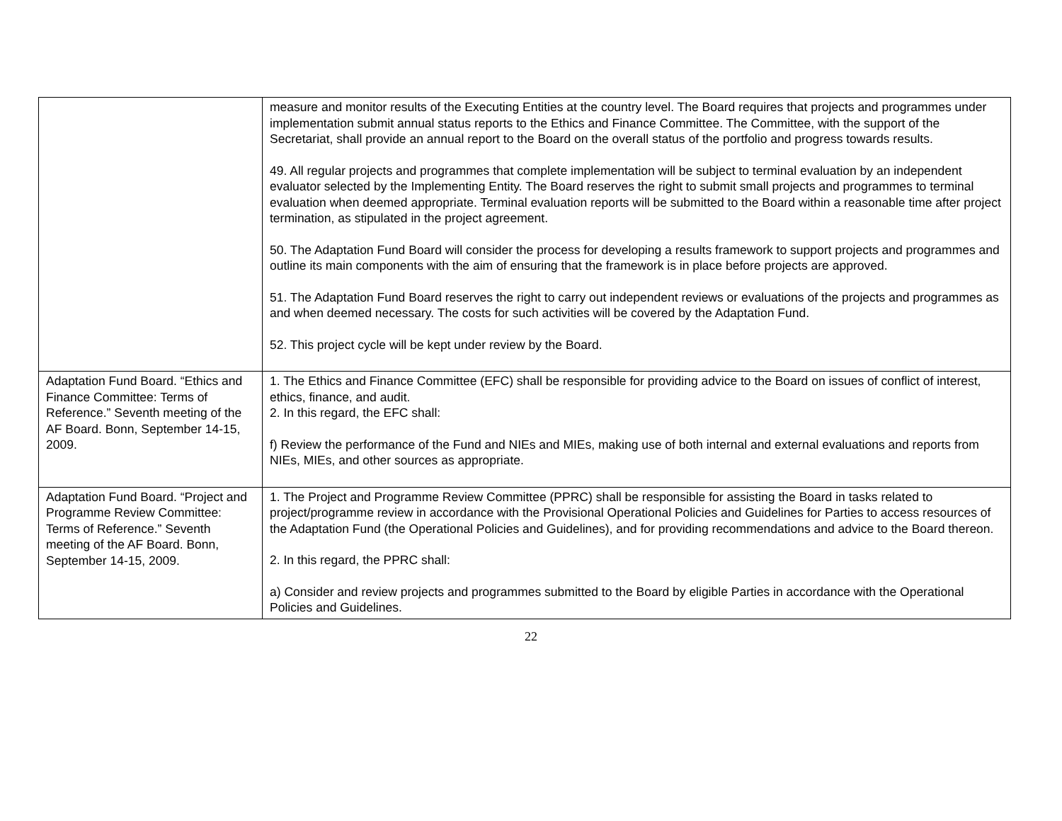| | measure and monitor results of the Executing Entities at the country level. The Board requires that projects and programmes under implementation submit annual status reports to the Ethics and Finance Committee. The Committee, with the support of the Secretariat, shall provide an annual report to the Board on the overall status of the portfolio and progress towards results. 49. All regular projects and programmes that complete implementation will be subject to terminal evaluation by an independent evaluator selected by the Implementing Entity. The Board reserves the right to submit small projects and programmes to terminal evaluation when deemed appropriate. Terminal evaluation reports will be submitted to the Board within a reasonable time after project termination, as stipulated in the project agreement. 50. The Adaptation Fund Board will consider the process for developing a results framework to support projects and programmes and outline its main components with the aim of ensuring that the framework is in place before projects are approved. 51. The Adaptation Fund Board reserves the right to carry out independent reviews or evaluations of the projects and programmes as and when deemed necessary. The costs for such activities will be covered by the Adaptation Fund. 52. This project cycle will be kept under review by the Board. |
| Adaptation Fund Board. “Ethics and Finance Committee: Terms of Reference.” Seventh meeting of the AF Board. Bonn, September 14-15, 2009. | 1. The Ethics and Finance Committee (EFC) shall be responsible for providing advice to the Board on issues of conflict of interest, ethics, finance, and audit. 2. In this regard, the EFC shall: f) Review the performance of the Fund and NIEs and MIEs, making use of both internal and external evaluations and reports from NIEs, MIEs, and other sources as appropriate. |
| Adaptation Fund Board. “Project and Programme Review Committee: Terms of Reference.” Seventh meeting of the AF Board. Bonn, September 14-15, 2009. | 1. The Project and Programme Review Committee (PPRC) shall be responsible for assisting the Board in tasks related to project/programme review in accordance with the Provisional Operational Policies and Guidelines for Parties to access resources of the Adaptation Fund (the Operational Policies and Guidelines), and for providing recommendations and advice to the Board thereon. 2. In this regard, the PPRC shall: a) Consider and review projects and programmes submitted to the Board by eligible Parties in accordance with the Operational Policies and Guidelines. |
22